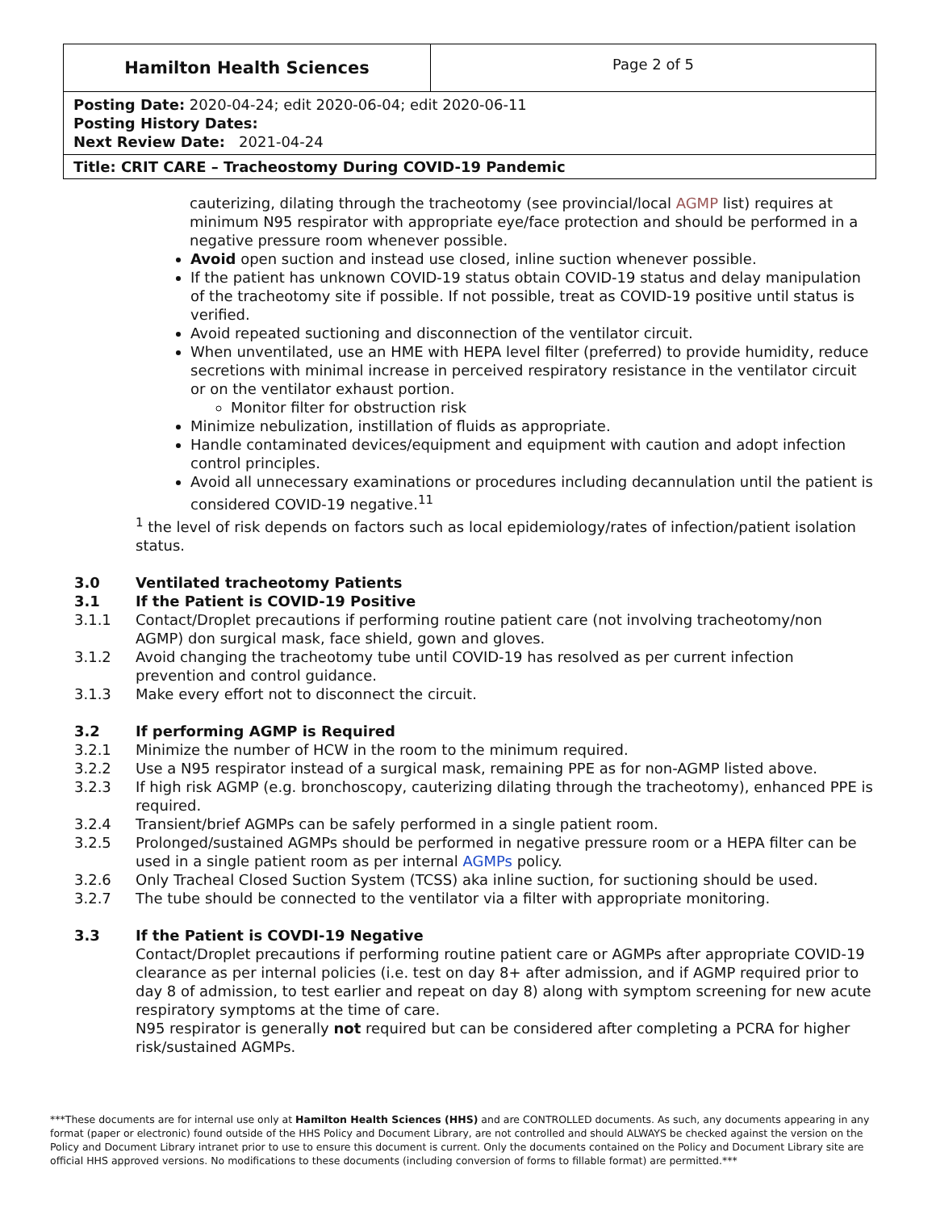| Hamilton Health Sciences | Page 2 of 5 |
| Posting Date: 2020-04-24; edit 2020-06-04; edit 2020-06-11 Posting History Dates: Next Review Date: 2021-04-24 | |
| Title: CRIT CARE – Tracheostomy During COVID-19 Pandemic | |
cauterizing, dilating through the tracheotomy (see provincial/local AGMP list) requires at minimum N95 respirator with appropriate eye/face protection and should be performed in a negative pressure room whenever possible.
Avoid open suction and instead use closed, inline suction whenever possible.
If the patient has unknown COVID-19 status obtain COVID-19 status and delay manipulation of the tracheotomy site if possible. If not possible, treat as COVID-19 positive until status is verified.
Avoid repeated suctioning and disconnection of the ventilator circuit.
When unventilated, use an HME with HEPA level filter (preferred) to provide humidity, reduce secretions with minimal increase in perceived respiratory resistance in the ventilator circuit or on the ventilator exhaust portion.
Monitor filter for obstruction risk
Minimize nebulization, instillation of fluids as appropriate.
Handle contaminated devices/equipment and equipment with caution and adopt infection control principles.
Avoid all unnecessary examinations or procedures including decannulation until the patient is considered COVID-19 negative.<sup>11</sup>
<sup>1</sup> the level of risk depends on factors such as local epidemiology/rates of infection/patient isolation status.
3.0 Ventilated tracheotomy Patients
3.1 If the Patient is COVID-19 Positive
3.1.1 Contact/Droplet precautions if performing routine patient care (not involving tracheotomy/non AGMP) don surgical mask, face shield, gown and gloves.
3.1.2 Avoid changing the tracheotomy tube until COVID-19 has resolved as per current infection prevention and control guidance.
3.1.3 Make every effort not to disconnect the circuit.
3.2 If performing AGMP is Required
3.2.1 Minimize the number of HCW in the room to the minimum required.
3.2.2 Use a N95 respirator instead of a surgical mask, remaining PPE as for non-AGMP listed above.
3.2.3 If high risk AGMP (e.g. bronchoscopy, cauterizing dilating through the tracheotomy), enhanced PPE is required.
3.2.4 Transient/brief AGMPs can be safely performed in a single patient room.
3.2.5 Prolonged/sustained AGMPs should be performed in negative pressure room or a HEPA filter can be used in a single patient room as per internal AGMPs policy.
3.2.6 Only Tracheal Closed Suction System (TCSS) aka inline suction, for suctioning should be used.
3.2.7 The tube should be connected to the ventilator via a filter with appropriate monitoring.
3.3 If the Patient is COVDI-19 Negative
Contact/Droplet precautions if performing routine patient care or AGMPs after appropriate COVID-19 clearance as per internal policies (i.e. test on day 8+ after admission, and if AGMP required prior to day 8 of admission, to test earlier and repeat on day 8) along with symptom screening for new acute respiratory symptoms at the time of care.
N95 respirator is generally not required but can be considered after completing a PCRA for higher risk/sustained AGMPs.
***These documents are for internal use only at Hamilton Health Sciences (HHS) and are CONTROLLED documents. As such, any documents appearing in any format (paper or electronic) found outside of the HHS Policy and Document Library, are not controlled and should ALWAYS be checked against the version on the Policy and Document Library intranet prior to use to ensure this document is current. Only the documents contained on the Policy and Document Library site are official HHS approved versions. No modifications to these documents (including conversion of forms to fillable format) are permitted.***